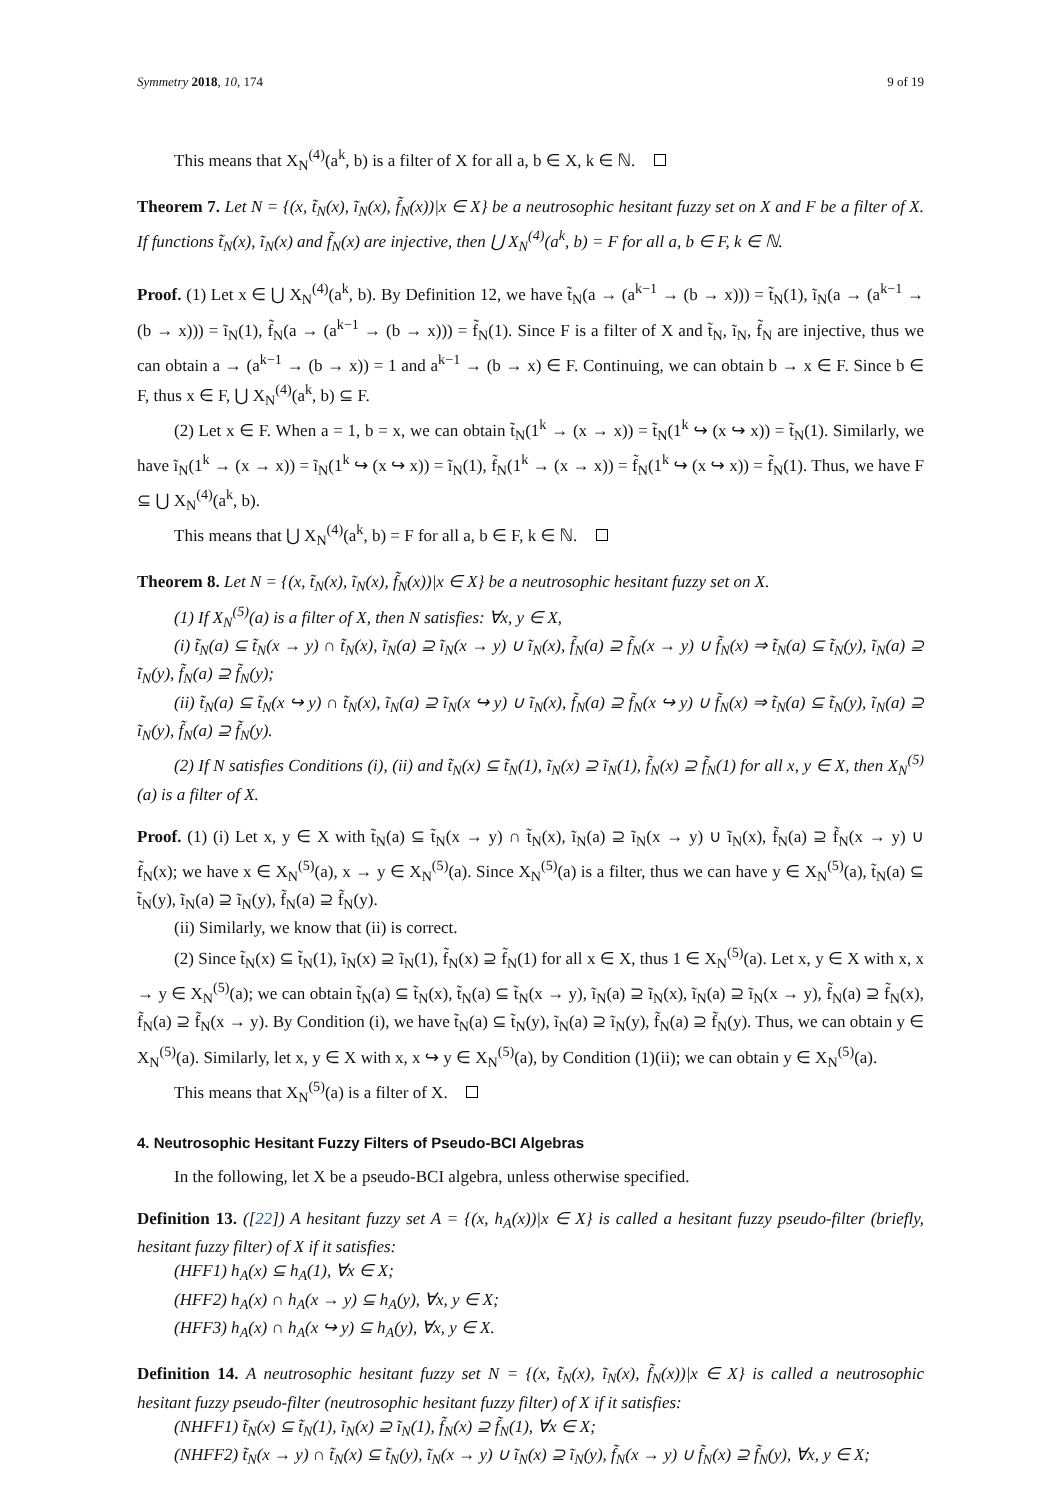Symmetry 2018, 10, 174 9 of 19
This means that X<sub>N</sub><sup>(4)</sup>(a<sup>k</sup>, b) is a filter of X for all a, b ∈ X, k ∈ ℕ.
Theorem 7. Let N = {(x, t̃<sub>N</sub>(x), ĩ<sub>N</sub>(x), f̃<sub>N</sub>(x))|x ∈ X} be a neutrosophic hesitant fuzzy set on X and F be a filter of X. If functions t̃<sub>N</sub>(x), ĩ<sub>N</sub>(x) and f̃<sub>N</sub>(x) are injective, then ⋃ X<sub>N</sub><sup>(4)</sup>(a<sup>k</sup>, b) = F for all a, b ∈ F, k ∈ ℕ.
Proof. (1) Let x ∈ ⋃ X<sub>N</sub><sup>(4)</sup>(a<sup>k</sup>, b). By Definition 12, we have t̃<sub>N</sub>(a → (a<sup>k−1</sup> → (b → x))) = t̃<sub>N</sub>(1), ĩ<sub>N</sub>(a → (a<sup>k−1</sup> → (b → x))) = ĩ<sub>N</sub>(1), f̃<sub>N</sub>(a → (a<sup>k−1</sup> → (b → x))) = f̃<sub>N</sub>(1). Since F is a filter of X and t̃<sub>N</sub>, ĩ<sub>N</sub>, f̃<sub>N</sub> are injective, thus we can obtain a → (a<sup>k−1</sup> → (b → x)) = 1 and a<sup>k−1</sup> → (b → x) ∈ F. Continuing, we can obtain b → x ∈ F. Since b ∈ F, thus x ∈ F, ⋃ X<sub>N</sub><sup>(4)</sup>(a<sup>k</sup>, b) ⊆ F.
(2) Let x ∈ F. When a = 1, b = x, we can obtain t̃<sub>N</sub>(1<sup>k</sup> → (x → x)) = t̃<sub>N</sub>(1<sup>k</sup> ↪ (x ↪ x)) = t̃<sub>N</sub>(1). Similarly, we have ĩ<sub>N</sub>(1<sup>k</sup> → (x → x)) = ĩ<sub>N</sub>(1<sup>k</sup> ↪ (x ↪ x)) = ĩ<sub>N</sub>(1), f̃<sub>N</sub>(1<sup>k</sup> → (x → x)) = f̃<sub>N</sub>(1<sup>k</sup> ↪ (x ↪ x)) = f̃<sub>N</sub>(1). Thus, we have F ⊆ ⋃ X<sub>N</sub><sup>(4)</sup>(a<sup>k</sup>, b).
This means that ⋃ X<sub>N</sub><sup>(4)</sup>(a<sup>k</sup>, b) = F for all a, b ∈ F, k ∈ ℕ.
Theorem 8. Let N = {(x, t̃<sub>N</sub>(x), ĩ<sub>N</sub>(x), f̃<sub>N</sub>(x))|x ∈ X} be a neutrosophic hesitant fuzzy set on X.
(1) If X<sub>N</sub><sup>(5)</sup>(a) is a filter of X, then N satisfies: ∀x, y ∈ X,
(i) t̃<sub>N</sub>(a) ⊆ t̃<sub>N</sub>(x → y) ∩ t̃<sub>N</sub>(x), ĩ<sub>N</sub>(a) ⊇ ĩ<sub>N</sub>(x → y) ∪ ĩ<sub>N</sub>(x), f̃<sub>N</sub>(a) ⊇ f̃<sub>N</sub>(x → y) ∪ f̃<sub>N</sub>(x) ⇒ t̃<sub>N</sub>(a) ⊆ t̃<sub>N</sub>(y), ĩ<sub>N</sub>(a) ⊇ ĩ<sub>N</sub>(y), f̃<sub>N</sub>(a) ⊇ f̃<sub>N</sub>(y);
(ii) t̃<sub>N</sub>(a) ⊆ t̃<sub>N</sub>(x ↪ y) ∩ t̃<sub>N</sub>(x), ĩ<sub>N</sub>(a) ⊇ ĩ<sub>N</sub>(x ↪ y) ∪ ĩ<sub>N</sub>(x), f̃<sub>N</sub>(a) ⊇ f̃<sub>N</sub>(x ↪ y) ∪ f̃<sub>N</sub>(x) ⇒ t̃<sub>N</sub>(a) ⊆ t̃<sub>N</sub>(y), ĩ<sub>N</sub>(a) ⊇ ĩ<sub>N</sub>(y), f̃<sub>N</sub>(a) ⊇ f̃<sub>N</sub>(y).
(2) If N satisfies Conditions (i), (ii) and t̃<sub>N</sub>(x) ⊆ t̃<sub>N</sub>(1), ĩ<sub>N</sub>(x) ⊇ ĩ<sub>N</sub>(1), f̃<sub>N</sub>(x) ⊇ f̃<sub>N</sub>(1) for all x, y ∈ X, then X<sub>N</sub><sup>(5)</sup>(a) is a filter of X.
Proof. (1) (i) Let x, y ∈ X with t̃<sub>N</sub>(a) ⊆ t̃<sub>N</sub>(x → y) ∩ t̃<sub>N</sub>(x), ĩ<sub>N</sub>(a) ⊇ ĩ<sub>N</sub>(x → y) ∪ ĩ<sub>N</sub>(x), f̃<sub>N</sub>(a) ⊇ f̃<sub>N</sub>(x → y) ∪ f̃<sub>N</sub>(x); we have x ∈ X<sub>N</sub><sup>(5)</sup>(a), x → y ∈ X<sub>N</sub><sup>(5)</sup>(a). Since X<sub>N</sub><sup>(5)</sup>(a) is a filter, thus we can have y ∈ X<sub>N</sub><sup>(5)</sup>(a), t̃<sub>N</sub>(a) ⊆ t̃<sub>N</sub>(y), ĩ<sub>N</sub>(a) ⊇ ĩ<sub>N</sub>(y), f̃<sub>N</sub>(a) ⊇ f̃<sub>N</sub>(y).
(ii) Similarly, we know that (ii) is correct.
(2) Since t̃<sub>N</sub>(x) ⊆ t̃<sub>N</sub>(1), ĩ<sub>N</sub>(x) ⊇ ĩ<sub>N</sub>(1), f̃<sub>N</sub>(x) ⊇ f̃<sub>N</sub>(1) for all x ∈ X, thus 1 ∈ X<sub>N</sub><sup>(5)</sup>(a). Let x, y ∈ X with x, x → y ∈ X<sub>N</sub><sup>(5)</sup>(a); we can obtain t̃<sub>N</sub>(a) ⊆ t̃<sub>N</sub>(x), t̃<sub>N</sub>(a) ⊆ t̃<sub>N</sub>(x → y), ĩ<sub>N</sub>(a) ⊇ ĩ<sub>N</sub>(x), ĩ<sub>N</sub>(a) ⊇ ĩ<sub>N</sub>(x → y), f̃<sub>N</sub>(a) ⊇ f̃<sub>N</sub>(x), f̃<sub>N</sub>(a) ⊇ f̃<sub>N</sub>(x → y). By Condition (i), we have t̃<sub>N</sub>(a) ⊆ t̃<sub>N</sub>(y), ĩ<sub>N</sub>(a) ⊇ ĩ<sub>N</sub>(y), f̃<sub>N</sub>(a) ⊇ f̃<sub>N</sub>(y). Thus, we can obtain y ∈ X<sub>N</sub><sup>(5)</sup>(a). Similarly, let x, y ∈ X with x, x ↪ y ∈ X<sub>N</sub><sup>(5)</sup>(a), by Condition (1)(ii); we can obtain y ∈ X<sub>N</sub><sup>(5)</sup>(a).
This means that X<sub>N</sub><sup>(5)</sup>(a) is a filter of X.
4. Neutrosophic Hesitant Fuzzy Filters of Pseudo-BCI Algebras
In the following, let X be a pseudo-BCI algebra, unless otherwise specified.
Definition 13. ([22]) A hesitant fuzzy set A = {(x, h<sub>A</sub>(x))|x ∈ X} is called a hesitant fuzzy pseudo-filter (briefly, hesitant fuzzy filter) of X if it satisfies:
(HFF1) h<sub>A</sub>(x) ⊆ h<sub>A</sub>(1), ∀x ∈ X;
(HFF2) h<sub>A</sub>(x) ∩ h<sub>A</sub>(x → y) ⊆ h<sub>A</sub>(y), ∀x, y ∈ X;
(HFF3) h<sub>A</sub>(x) ∩ h<sub>A</sub>(x ↪ y) ⊆ h<sub>A</sub>(y), ∀x, y ∈ X.
Definition 14. A neutrosophic hesitant fuzzy set N = {(x, t̃<sub>N</sub>(x), ĩ<sub>N</sub>(x), f̃<sub>N</sub>(x))|x ∈ X} is called a neutrosophic hesitant fuzzy pseudo-filter (neutrosophic hesitant fuzzy filter) of X if it satisfies:
(NHFF1) t̃<sub>N</sub>(x) ⊆ t̃<sub>N</sub>(1), ĩ<sub>N</sub>(x) ⊇ ĩ<sub>N</sub>(1), f̃<sub>N</sub>(x) ⊇ f̃<sub>N</sub>(1), ∀x ∈ X;
(NHFF2) t̃<sub>N</sub>(x → y) ∩ t̃<sub>N</sub>(x) ⊆ t̃<sub>N</sub>(y), ĩ<sub>N</sub>(x → y) ∪ ĩ<sub>N</sub>(x) ⊇ ĩ<sub>N</sub>(y), f̃<sub>N</sub>(x → y) ∪ f̃<sub>N</sub>(x) ⊇ f̃<sub>N</sub>(y), ∀x, y ∈ X;